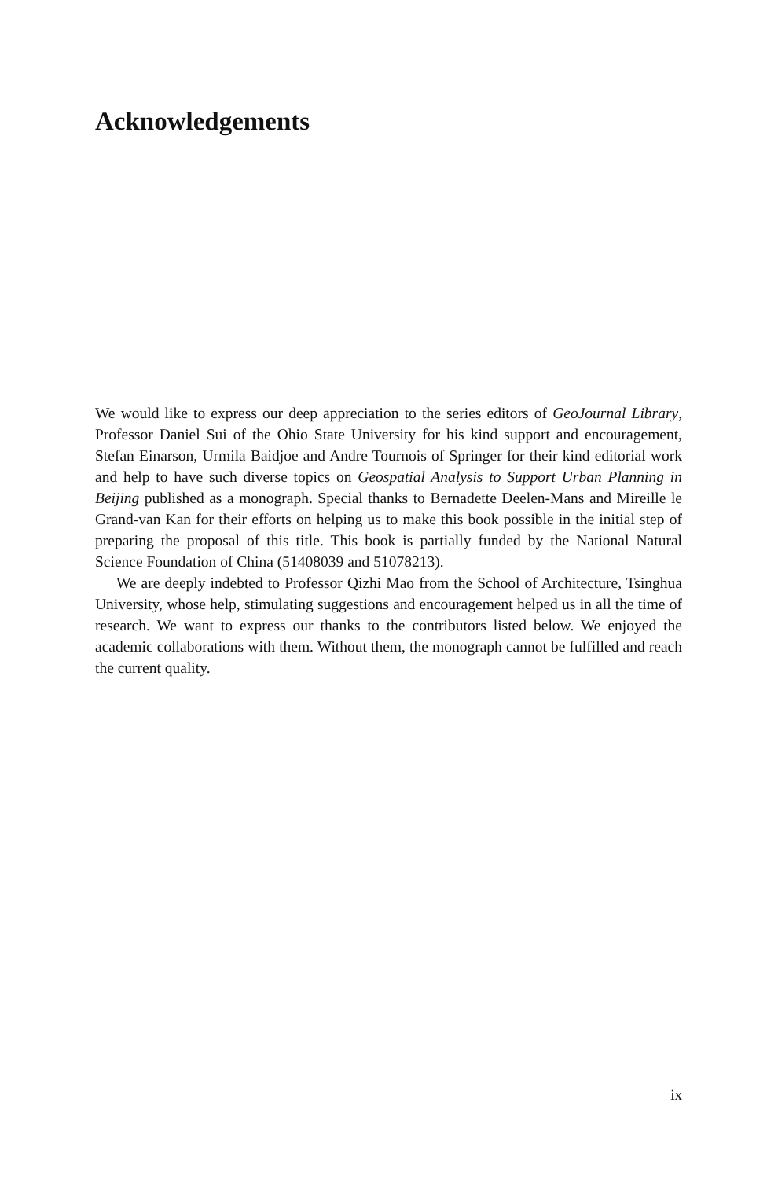Acknowledgements
We would like to express our deep appreciation to the series editors of GeoJournal Library, Professor Daniel Sui of the Ohio State University for his kind support and encouragement, Stefan Einarson, Urmila Baidjoe and Andre Tournois of Springer for their kind editorial work and help to have such diverse topics on Geospatial Analysis to Support Urban Planning in Beijing published as a monograph. Special thanks to Bernadette Deelen-Mans and Mireille le Grand-van Kan for their efforts on helping us to make this book possible in the initial step of preparing the proposal of this title. This book is partially funded by the National Natural Science Foundation of China (51408039 and 51078213).
We are deeply indebted to Professor Qizhi Mao from the School of Architecture, Tsinghua University, whose help, stimulating suggestions and encouragement helped us in all the time of research. We want to express our thanks to the contributors listed below. We enjoyed the academic collaborations with them. Without them, the monograph cannot be fulfilled and reach the current quality.
ix